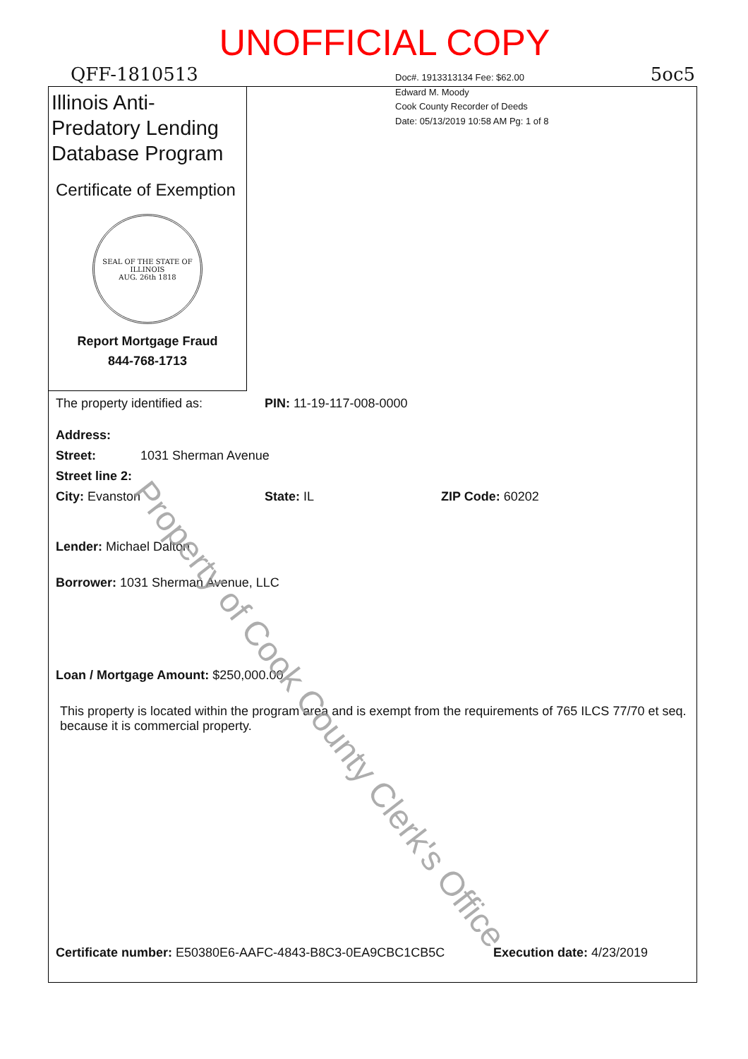UNOFFICIAL COPY
QFF-1810513 5oc5
Doc#. 1913313134 Fee: $62.00
Edward M. Moody
Cook County Recorder of Deeds
Date: 05/13/2019 10:58 AM Pg: 1 of 8
Illinois Anti-Predatory Lending Database Program
Certificate of Exemption
SEAL OF THE STATE OF ILLINOIS
AUG. 26th 1818
Report Mortgage Fraud
844-768-1713
The property identified as: PIN: 11-19-117-008-0000
Address:
Street: 1031 Sherman Avenue
Street line 2:
City: Evanston State: IL ZIP Code: 60202
Lender: Michael Dalton
Borrower: 1031 Sherman Avenue, LLC
Loan / Mortgage Amount: $250,000.00
This property is located within the program area and is exempt from the requirements of 765 ILCS 77/70 et seq. because it is commercial property.
Certificate number: E50380E6-AAFC-4843-B8C3-0EA9CBC1CB5C Execution date: 4/23/2019
Property of Cook County Clerk's Office